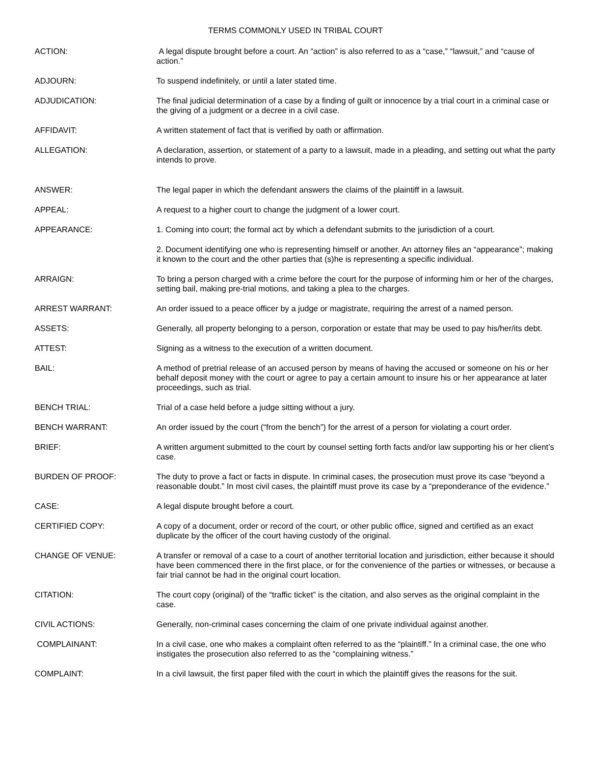TERMS COMMONLY USED IN TRIBAL COURT
ACTION: A legal dispute brought before a court. An “action” is also referred to as a “case,” “lawsuit,” and “cause of action.”
ADJOURN: To suspend indefinitely, or until a later stated time.
ADJUDICATION: The final judicial determination of a case by a finding of guilt or innocence by a trial court in a criminal case or the giving of a judgment or a decree in a civil case.
AFFIDAVIT: A written statement of fact that is verified by oath or affirmation.
ALLEGATION: A declaration, assertion, or statement of a party to a lawsuit, made in a pleading, and setting out what the party intends to prove.
ANSWER: The legal paper in which the defendant answers the claims of the plaintiff in a lawsuit.
APPEAL: A request to a higher court to change the judgment of a lower court.
APPEARANCE: 1. Coming into court; the formal act by which a defendant submits to the jurisdiction of a court.
2. Document identifying one who is representing himself or another. An attorney files an “appearance”; making it known to the court and the other parties that (s)he is representing a specific individual.
ARRAIGN: To bring a person charged with a crime before the court for the purpose of informing him or her of the charges, setting bail, making pre-trial motions, and taking a plea to the charges.
ARREST WARRANT: An order issued to a peace officer by a judge or magistrate, requiring the arrest of a named person.
ASSETS: Generally, all property belonging to a person, corporation or estate that may be used to pay his/her/its debt.
ATTEST: Signing as a witness to the execution of a written document.
BAIL: A method of pretrial release of an accused person by means of having the accused or someone on his or her behalf deposit money with the court or agree to pay a certain amount to insure his or her appearance at later proceedings, such as trial.
BENCH TRIAL: Trial of a case held before a judge sitting without a jury.
BENCH WARRANT: An order issued by the court (“from the bench”) for the arrest of a person for violating a court order.
BRIEF: A written argument submitted to the court by counsel setting forth facts and/or law supporting his or her client’s case.
BURDEN OF PROOF: The duty to prove a fact or facts in dispute. In criminal cases, the prosecution must prove its case “beyond a reasonable doubt.” In most civil cases, the plaintiff must prove its case by a “preponderance of the evidence.”
CASE: A legal dispute brought before a court.
CERTIFIED COPY: A copy of a document, order or record of the court, or other public office, signed and certified as an exact duplicate by the officer of the court having custody of the original.
CHANGE OF VENUE: A transfer or removal of a case to a court of another territorial location and jurisdiction, either because it should have been commenced there in the first place, or for the convenience of the parties or witnesses, or because a fair trial cannot be had in the original court location.
CITATION: The court copy (original) of the “traffic ticket” is the citation, and also serves as the original complaint in the case.
CIVIL ACTIONS: Generally, non-criminal cases concerning the claim of one private individual against another.
COMPLAINANT: In a civil case, one who makes a complaint often referred to as the “plaintiff.” In a criminal case, the one who instigates the prosecution also referred to as the “complaining witness.”
COMPLAINT: In a civil lawsuit, the first paper filed with the court in which the plaintiff gives the reasons for the suit.